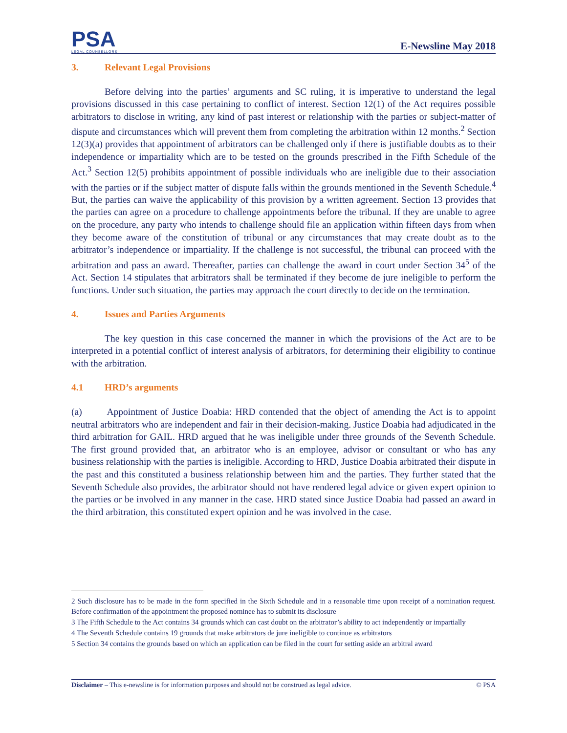PSA
LEGAL COUNSELLORS
E-Newsline May 2018
3. Relevant Legal Provisions
Before delving into the parties’ arguments and SC ruling, it is imperative to understand the legal provisions discussed in this case pertaining to conflict of interest. Section 12(1) of the Act requires possible arbitrators to disclose in writing, any kind of past interest or relationship with the parties or subject-matter of dispute and circumstances which will prevent them from completing the arbitration within 12 months.<sup>2</sup> Section 12(3)(a) provides that appointment of arbitrators can be challenged only if there is justifiable doubts as to their independence or impartiality which are to be tested on the grounds prescribed in the Fifth Schedule of the Act.<sup>3</sup> Section 12(5) prohibits appointment of possible individuals who are ineligible due to their association with the parties or if the subject matter of dispute falls within the grounds mentioned in the Seventh Schedule.<sup>4</sup> But, the parties can waive the applicability of this provision by a written agreement. Section 13 provides that the parties can agree on a procedure to challenge appointments before the tribunal. If they are unable to agree on the procedure, any party who intends to challenge should file an application within fifteen days from when they become aware of the constitution of tribunal or any circumstances that may create doubt as to the arbitrator’s independence or impartiality. If the challenge is not successful, the tribunal can proceed with the arbitration and pass an award. Thereafter, parties can challenge the award in court under Section 34<sup>5</sup> of the Act. Section 14 stipulates that arbitrators shall be terminated if they become de jure ineligible to perform the functions. Under such situation, the parties may approach the court directly to decide on the termination.
4. Issues and Parties Arguments
The key question in this case concerned the manner in which the provisions of the Act are to be interpreted in a potential conflict of interest analysis of arbitrators, for determining their eligibility to continue with the arbitration.
4.1 HRD’s arguments
(a) Appointment of Justice Doabia: HRD contended that the object of amending the Act is to appoint neutral arbitrators who are independent and fair in their decision-making. Justice Doabia had adjudicated in the third arbitration for GAIL. HRD argued that he was ineligible under three grounds of the Seventh Schedule. The first ground provided that, an arbitrator who is an employee, advisor or consultant or who has any business relationship with the parties is ineligible. According to HRD, Justice Doabia arbitrated their dispute in the past and this constituted a business relationship between him and the parties. They further stated that the Seventh Schedule also provides, the arbitrator should not have rendered legal advice or given expert opinion to the parties or be involved in any manner in the case. HRD stated since Justice Doabia had passed an award in the third arbitration, this constituted expert opinion and he was involved in the case.
2 Such disclosure has to be made in the form specified in the Sixth Schedule and in a reasonable time upon receipt of a nomination request. Before confirmation of the appointment the proposed nominee has to submit its disclosure
3 The Fifth Schedule to the Act contains 34 grounds which can cast doubt on the arbitrator’s ability to act independently or impartially
4 The Seventh Schedule contains 19 grounds that make arbitrators de jure ineligible to continue as arbitrators
5 Section 34 contains the grounds based on which an application can be filed in the court for setting aside an arbitral award
Disclaimer – This e-newsline is for information purposes and should not be construed as legal advice. © PSA